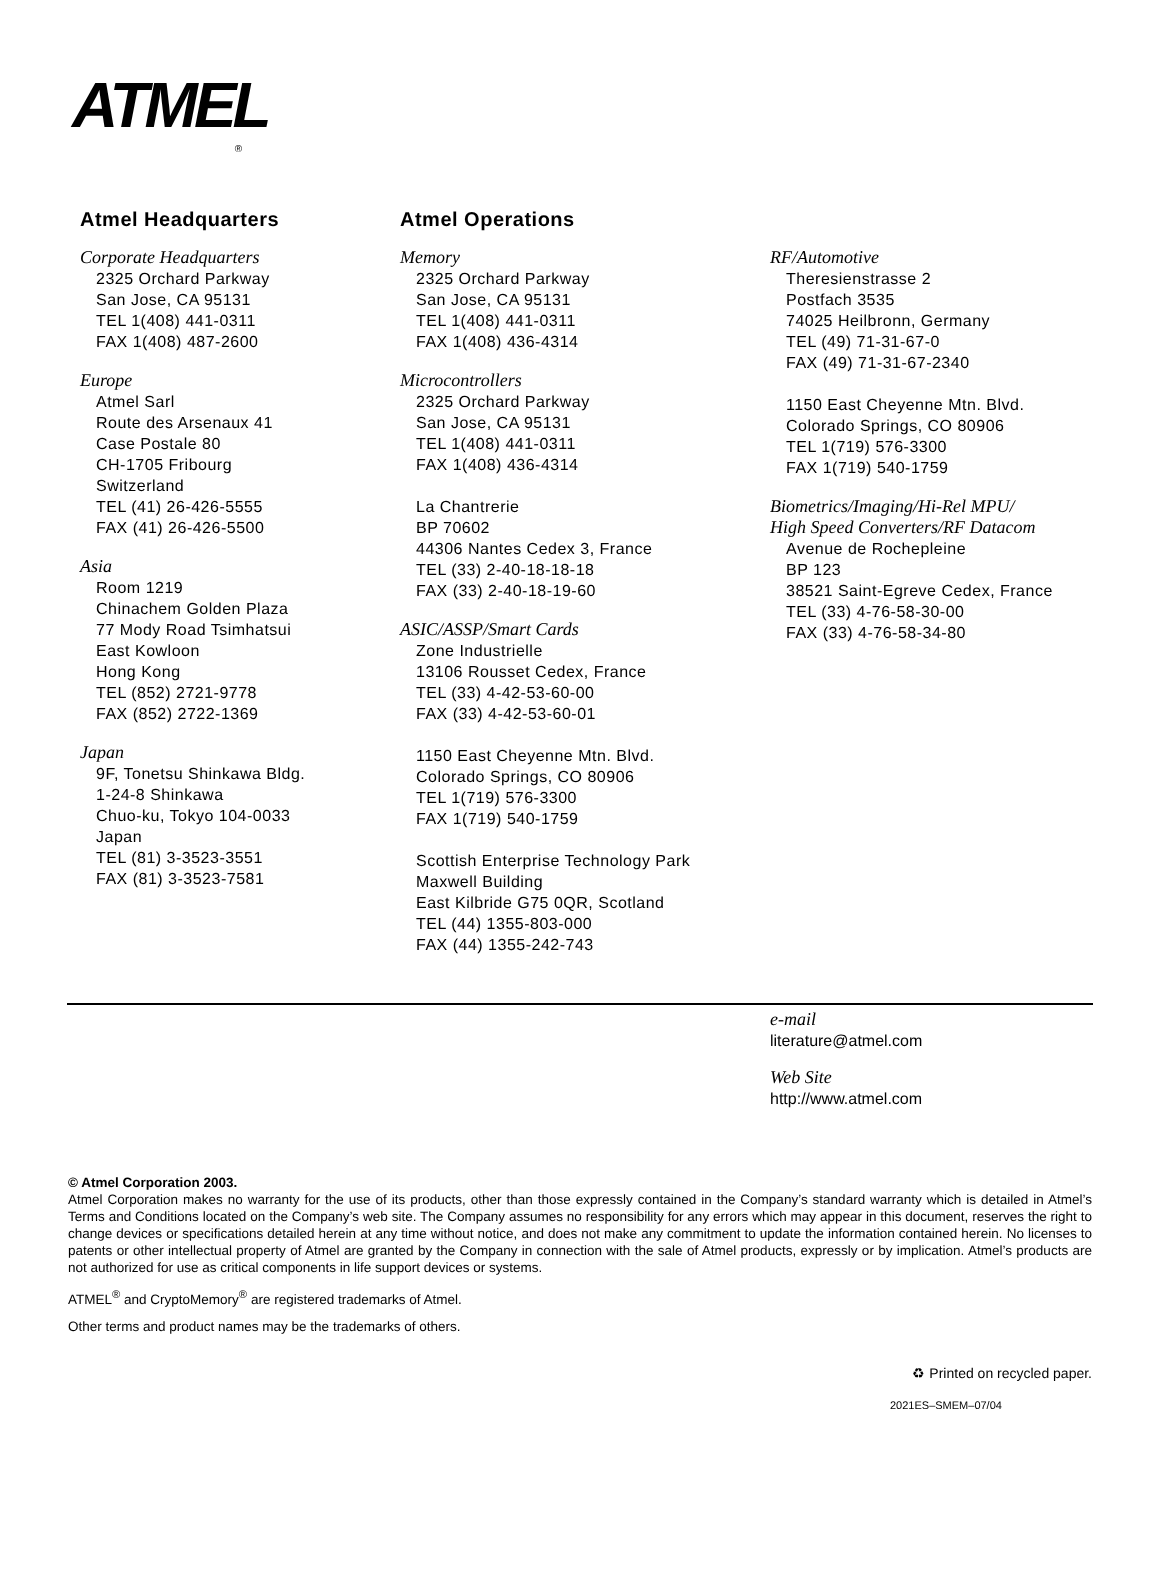ATMEL
®
Atmel Headquarters
Corporate Headquarters
2325 Orchard Parkway
San Jose, CA 95131
TEL 1(408) 441-0311
FAX 1(408) 487-2600
Europe
Atmel Sarl
Route des Arsenaux 41
Case Postale 80
CH-1705 Fribourg
Switzerland
TEL (41) 26-426-5555
FAX (41) 26-426-5500
Asia
Room 1219
Chinachem Golden Plaza
77 Mody Road Tsimhatsui
East Kowloon
Hong Kong
TEL (852) 2721-9778
FAX (852) 2722-1369
Japan
9F, Tonetsu Shinkawa Bldg.
1-24-8 Shinkawa
Chuo-ku, Tokyo 104-0033
Japan
TEL (81) 3-3523-3551
FAX (81) 3-3523-7581
Atmel Operations
Memory
2325 Orchard Parkway
San Jose, CA 95131
TEL 1(408) 441-0311
FAX 1(408) 436-4314
Microcontrollers
2325 Orchard Parkway
San Jose, CA 95131
TEL 1(408) 441-0311
FAX 1(408) 436-4314
La Chantrerie
BP 70602
44306 Nantes Cedex 3, France
TEL (33) 2-40-18-18-18
FAX (33) 2-40-18-19-60
ASIC/ASSP/Smart Cards
Zone Industrielle
13106 Rousset Cedex, France
TEL (33) 4-42-53-60-00
FAX (33) 4-42-53-60-01
1150 East Cheyenne Mtn. Blvd.
Colorado Springs, CO 80906
TEL 1(719) 576-3300
FAX 1(719) 540-1759
Scottish Enterprise Technology Park
Maxwell Building
East Kilbride G75 0QR, Scotland
TEL (44) 1355-803-000
FAX (44) 1355-242-743
RF/Automotive
Theresienstrasse 2
Postfach 3535
74025 Heilbronn, Germany
TEL (49) 71-31-67-0
FAX (49) 71-31-67-2340
1150 East Cheyenne Mtn. Blvd.
Colorado Springs, CO 80906
TEL 1(719) 576-3300
FAX 1(719) 540-1759
Biometrics/Imaging/Hi-Rel MPU/
High Speed Converters/RF Datacom
Avenue de Rochepleine
BP 123
38521 Saint-Egreve Cedex, France
TEL (33) 4-76-58-30-00
FAX (33) 4-76-58-34-80
e-mail
literature@atmel.com
Web Site
http://www.atmel.com
© Atmel Corporation 2003.
Atmel Corporation makes no warranty for the use of its products, other than those expressly contained in the Company’s standard warranty which is detailed in Atmel’s Terms and Conditions located on the Company’s web site. The Company assumes no responsibility for any errors which may appear in this document, reserves the right to change devices or specifications detailed herein at any time without notice, and does not make any commitment to update the information contained herein. No licenses to patents or other intellectual property of Atmel are granted by the Company in connection with the sale of Atmel products, expressly or by implication. Atmel’s products are not authorized for use as critical components in life support devices or systems.
ATMEL<sup>®</sup> and CryptoMemory<sup>®</sup> are registered trademarks of Atmel.
Other terms and product names may be the trademarks of others.
♻ Printed on recycled paper.
2021ES–SMEM–07/04